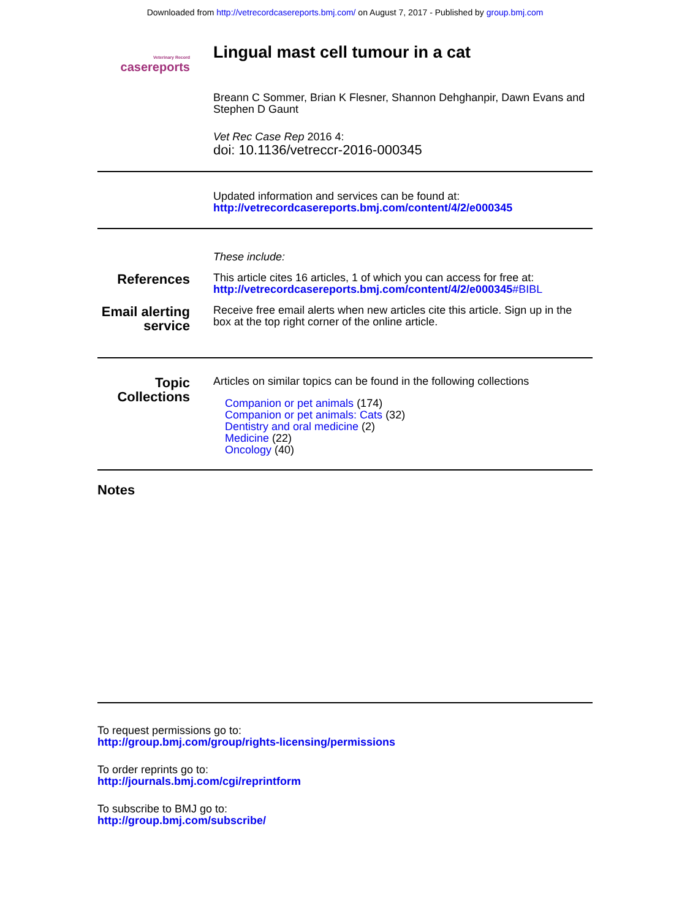Downloaded from http://vetrecordcasereports.bmj.com/ on August 7, 2017 - Published by group.bmj.com
Veterinary Record
casereports
Lingual mast cell tumour in a cat
Breann C Sommer, Brian K Flesner, Shannon Dehghanpir, Dawn Evans and Stephen D Gaunt
Vet Rec Case Rep 2016 4:
doi: 10.1136/vetreccr-2016-000345
Updated information and services can be found at:
http://vetrecordcasereports.bmj.com/content/4/2/e000345
These include:
References
This article cites 16 articles, 1 of which you can access for free at:
http://vetrecordcasereports.bmj.com/content/4/2/e000345#BIBL
Email alerting service
Receive free email alerts when new articles cite this article. Sign up in the box at the top right corner of the online article.
Topic Collections
Articles on similar topics can be found in the following collections
Companion or pet animals (174)
Companion or pet animals: Cats (32)
Dentistry and oral medicine (2)
Medicine (22)
Oncology (40)
Notes
To request permissions go to:
http://group.bmj.com/group/rights-licensing/permissions
To order reprints go to:
http://journals.bmj.com/cgi/reprintform
To subscribe to BMJ go to:
http://group.bmj.com/subscribe/